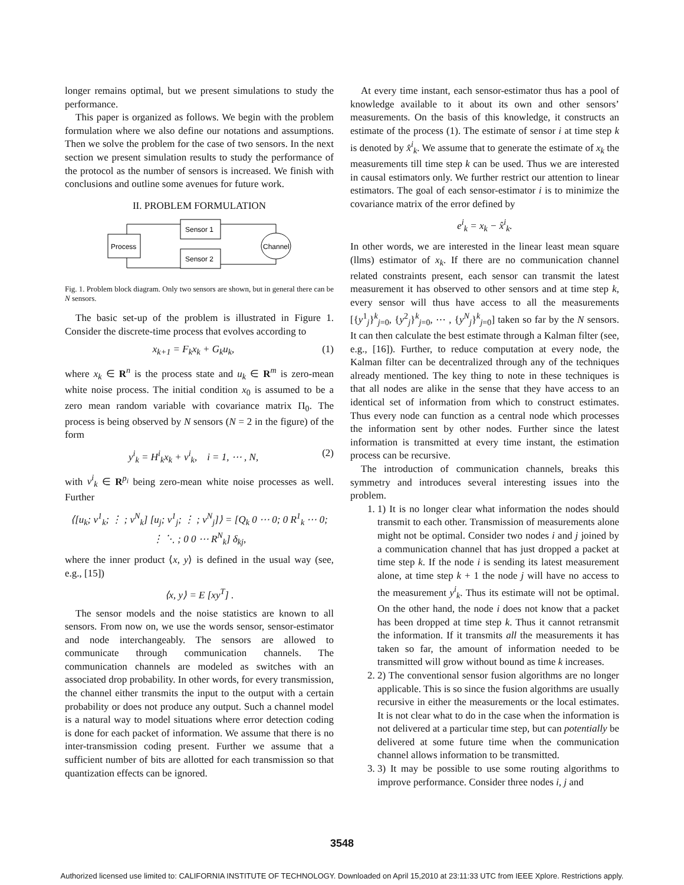longer remains optimal, but we present simulations to study the performance.
This paper is organized as follows. We begin with the problem formulation where we also define our notations and assumptions. Then we solve the problem for the case of two sensors. In the next section we present simulation results to study the performance of the protocol as the number of sensors is increased. We finish with conclusions and outline some avenues for future work.
II. PROBLEM FORMULATION
Process
Sensor 1
Sensor 2
Channel
Fig. 1. Problem block diagram. Only two sensors are shown, but in general there can be N sensors.
The basic set-up of the problem is illustrated in Figure 1. Consider the discrete-time process that evolves according to
x<sub>k+1</sub> = F<sub>k</sub>x<sub>k</sub> + G<sub>k</sub>u<sub>k</sub>, (1)
where x<sub>k</sub> ∈ R<sup>n</sup> is the process state and u<sub>k</sub> ∈ R<sup>m</sup> is zero-mean white noise process. The initial condition x<sub>0</sub> is assumed to be a zero mean random variable with covariance matrix Π<sub>0</sub>. The process is being observed by N sensors (N = 2 in the figure) of the form
y<sup>i</sup><sub>k</sub> = H<sup>i</sup><sub>k</sub>x<sub>k</sub> + v<sup>i</sup><sub>k</sub>, i = 1, ⋯ , N, (2)
with v<sup>i</sup><sub>k</sub> ∈ R<sup>p<sub>i</sub></sup> being zero-mean white noise processes as well. Further
⟨[u<sub>k</sub>; v<sup>1</sup><sub>k</sub>; ⋮ ; v<sup>N</sup><sub>k</sub>] [u<sub>j</sub>; v<sup>1</sup><sub>j</sub>; ⋮ ; v<sup>N</sup><sub>j</sub>]⟩ = [Q<sub>k</sub> 0 ⋯ 0; 0 R<sup>1</sup><sub>k</sub> ⋯ 0; ⋮ ⋱ ; 0 0 ⋯ R<sup>N</sup><sub>k</sub>] δ<sub>kj</sub>,
where the inner product ⟨x, y⟩ is defined in the usual way (see, e.g., [15])
⟨x, y⟩ = E [xy<sup>T</sup>] .
The sensor models and the noise statistics are known to all sensors. From now on, we use the words sensor, sensor-estimator and node interchangeably. The sensors are allowed to communicate through communication channels. The communication channels are modeled as switches with an associated drop probability. In other words, for every transmission, the channel either transmits the input to the output with a certain probability or does not produce any output. Such a channel model is a natural way to model situations where error detection coding is done for each packet of information. We assume that there is no inter-transmission coding present. Further we assume that a sufficient number of bits are allotted for each transmission so that quantization effects can be ignored.
At every time instant, each sensor-estimator thus has a pool of knowledge available to it about its own and other sensors’ measurements. On the basis of this knowledge, it constructs an estimate of the process (1). The estimate of sensor i at time step k is denoted by x̂<sup>i</sup><sub>k</sub>. We assume that to generate the estimate of x<sub>k</sub> the measurements till time step k can be used. Thus we are interested in causal estimators only. We further restrict our attention to linear estimators. The goal of each sensor-estimator i is to minimize the covariance matrix of the error defined by
e<sup>i</sup><sub>k</sub> = x<sub>k</sub> − x̂<sup>i</sup><sub>k</sub>.
In other words, we are interested in the linear least mean square (llms) estimator of x<sub>k</sub>. If there are no communication channel related constraints present, each sensor can transmit the latest measurement it has observed to other sensors and at time step k, every sensor will thus have access to all the measurements [{y<sup>1</sup><sub>j</sub>}<sup>k</sup><sub>j=0</sub>, {y<sup>2</sup><sub>j</sub>}<sup>k</sup><sub>j=0</sub>, ⋯ , {y<sup>N</sup><sub>j</sub>}<sup>k</sup><sub>j=0</sub>] taken so far by the N sensors. It can then calculate the best estimate through a Kalman filter (see, e.g., [16]). Further, to reduce computation at every node, the Kalman filter can be decentralized through any of the techniques already mentioned. The key thing to note in these techniques is that all nodes are alike in the sense that they have access to an identical set of information from which to construct estimates. Thus every node can function as a central node which processes the information sent by other nodes. Further since the latest information is transmitted at every time instant, the estimation process can be recursive.
The introduction of communication channels, breaks this symmetry and introduces several interesting issues into the problem.
1. 1) It is no longer clear what information the nodes should transmit to each other. Transmission of measurements alone might not be optimal. Consider two nodes i and j joined by a communication channel that has just dropped a packet at time step k. If the node i is sending its latest measurement alone, at time step k + 1 the node j will have no access to the measurement y<sup>i</sup><sub>k</sub>. Thus its estimate will not be optimal. On the other hand, the node i does not know that a packet has been dropped at time step k. Thus it cannot retransmit the information. If it transmits all the measurements it has taken so far, the amount of information needed to be transmitted will grow without bound as time k increases.
2. 2) The conventional sensor fusion algorithms are no longer applicable. This is so since the fusion algorithms are usually recursive in either the measurements or the local estimates. It is not clear what to do in the case when the information is not delivered at a particular time step, but can potentially be delivered at some future time when the communication channel allows information to be transmitted.
3. 3) It may be possible to use some routing algorithms to improve performance. Consider three nodes i, j and
3548
Authorized licensed use limited to: CALIFORNIA INSTITUTE OF TECHNOLOGY. Downloaded on April 15,2010 at 23:11:33 UTC from IEEE Xplore. Restrictions apply.